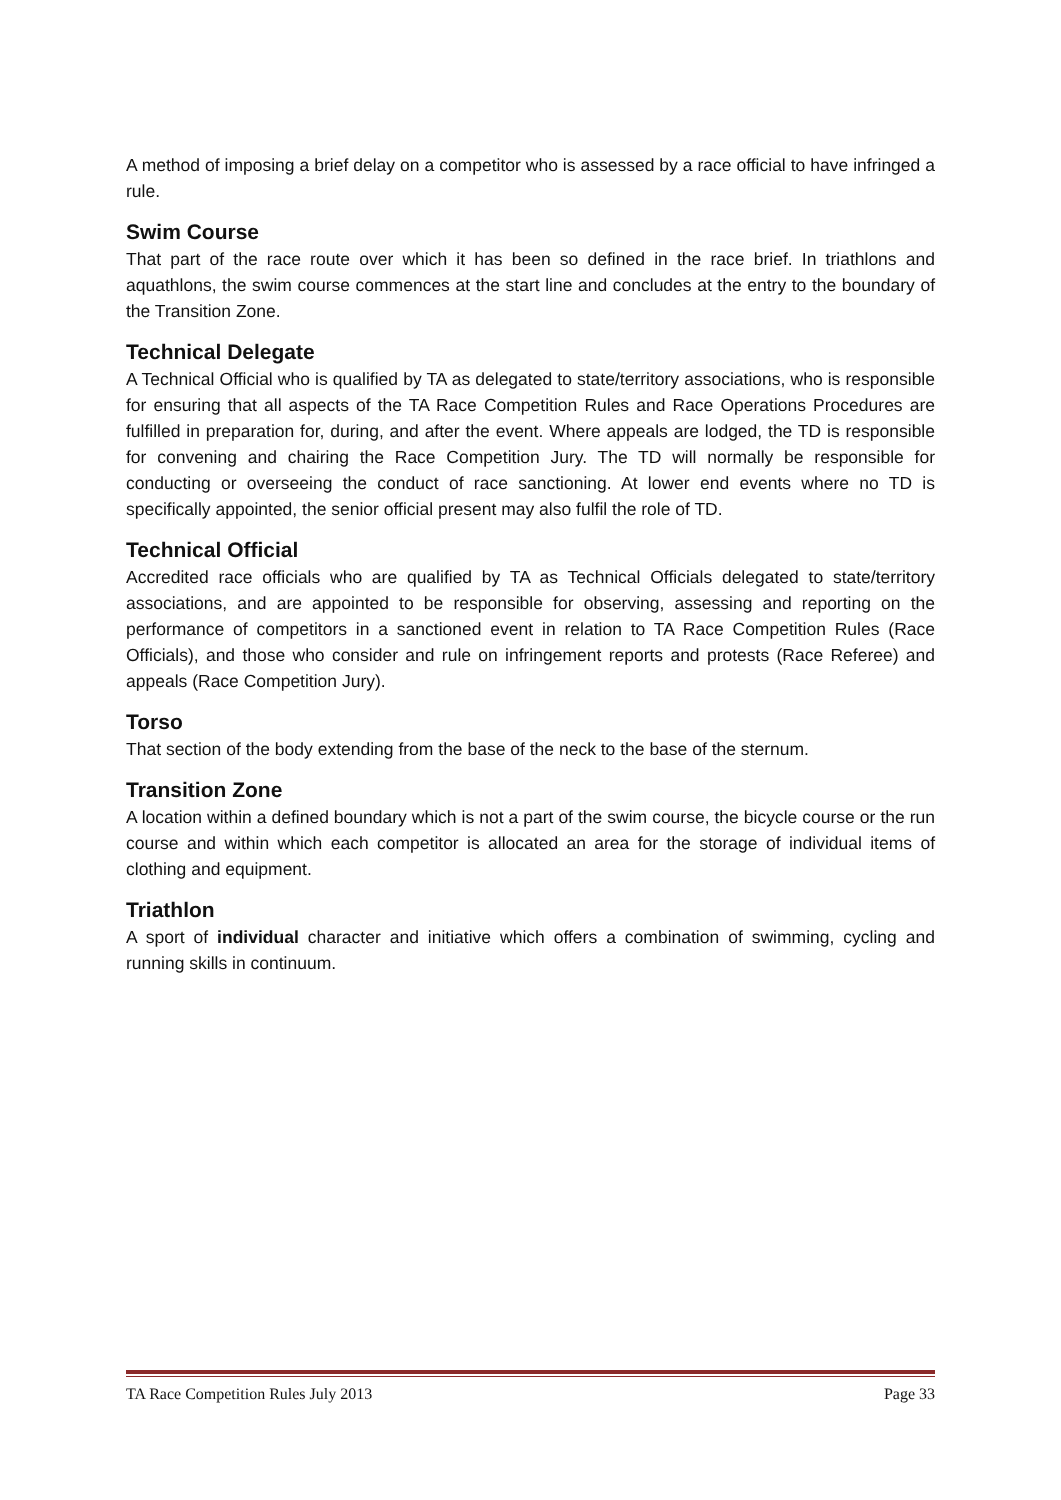A method of imposing a brief delay on a competitor who is assessed by a race official to have infringed a rule.
Swim Course
That part of the race route over which it has been so defined in the race brief. In triathlons and aquathlons, the swim course commences at the start line and concludes at the entry to the boundary of the Transition Zone.
Technical Delegate
A Technical Official who is qualified by TA as delegated to state/territory associations, who is responsible for ensuring that all aspects of the TA Race Competition Rules and Race Operations Procedures are fulfilled in preparation for, during, and after the event. Where appeals are lodged, the TD is responsible for convening and chairing the Race Competition Jury. The TD will normally be responsible for conducting or overseeing the conduct of race sanctioning. At lower end events where no TD is specifically appointed, the senior official present may also fulfil the role of TD.
Technical Official
Accredited race officials who are qualified by TA as Technical Officials delegated to state/territory associations, and are appointed to be responsible for observing, assessing and reporting on the performance of competitors in a sanctioned event in relation to TA Race Competition Rules (Race Officials), and those who consider and rule on infringement reports and protests (Race Referee) and appeals (Race Competition Jury).
Torso
That section of the body extending from the base of the neck to the base of the sternum.
Transition Zone
A location within a defined boundary which is not a part of the swim course, the bicycle course or the run course and within which each competitor is allocated an area for the storage of individual items of clothing and equipment.
Triathlon
A sport of individual character and initiative which offers a combination of swimming, cycling and running skills in continuum.
TA Race Competition Rules July 2013 Page 33